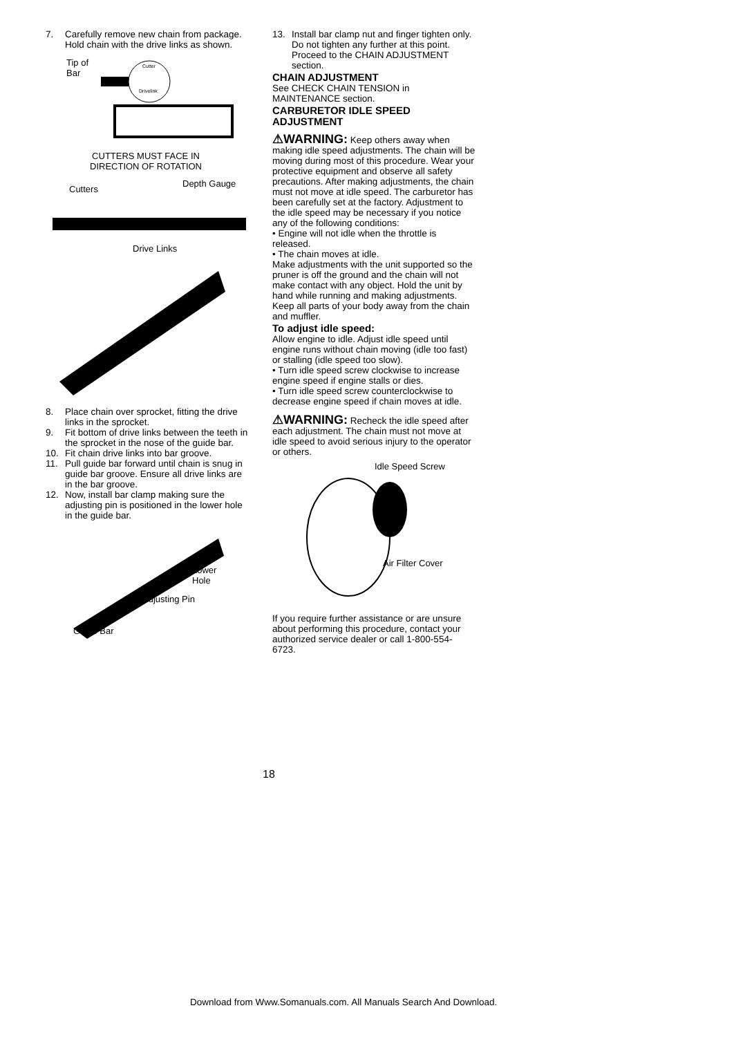7. Carefully remove new chain from package. Hold chain with the drive links as shown.
Tip of
Bar
Cutter
Drivelink
CUTTERS MUST FACE IN
DIRECTION OF ROTATION
Cutters
Depth Gauge
Drive Links
8. Place chain over sprocket, fitting the drive links in the sprocket.
9. Fit bottom of drive links between the teeth in the sprocket in the nose of the guide bar.
10. Fit chain drive links into bar groove.
11. Pull guide bar forward until chain is snug in guide bar groove. Ensure all drive links are in the bar groove.
12. Now, install bar clamp making sure the adjusting pin is positioned in the lower hole in the guide bar.
Lower
Hole
Adjusting Pin
Guide Bar
13. Install bar clamp nut and finger tighten only. Do not tighten any further at this point. Proceed to the CHAIN ADJUSTMENT section.
CHAIN ADJUSTMENT
See CHECK CHAIN TENSION in MAINTENANCE section.
CARBURETOR IDLE SPEED ADJUSTMENT
⚠WARNING: Keep others away when making idle speed adjustments. The chain will be moving during most of this procedure. Wear your protective equipment and observe all safety precautions. After making adjustments, the chain must not move at idle speed. The carburetor has been carefully set at the factory. Adjustment to the idle speed may be necessary if you notice any of the following conditions:
• Engine will not idle when the throttle is released.
• The chain moves at idle.
Make adjustments with the unit supported so the pruner is off the ground and the chain will not make contact with any object. Hold the unit by hand while running and making adjustments. Keep all parts of your body away from the chain and muffler.
To adjust idle speed:
Allow engine to idle. Adjust idle speed until engine runs without chain moving (idle too fast) or stalling (idle speed too slow).
• Turn idle speed screw clockwise to increase engine speed if engine stalls or dies.
• Turn idle speed screw counterclockwise to decrease engine speed if chain moves at idle.
⚠WARNING: Recheck the idle speed after each adjustment. The chain must not move at idle speed to avoid serious injury to the operator or others.
Idle Speed Screw
Air Filter Cover
If you require further assistance or are unsure about performing this procedure, contact your authorized service dealer or call 1-800-554-6723.
18
Download from Www.Somanuals.com. All Manuals Search And Download.